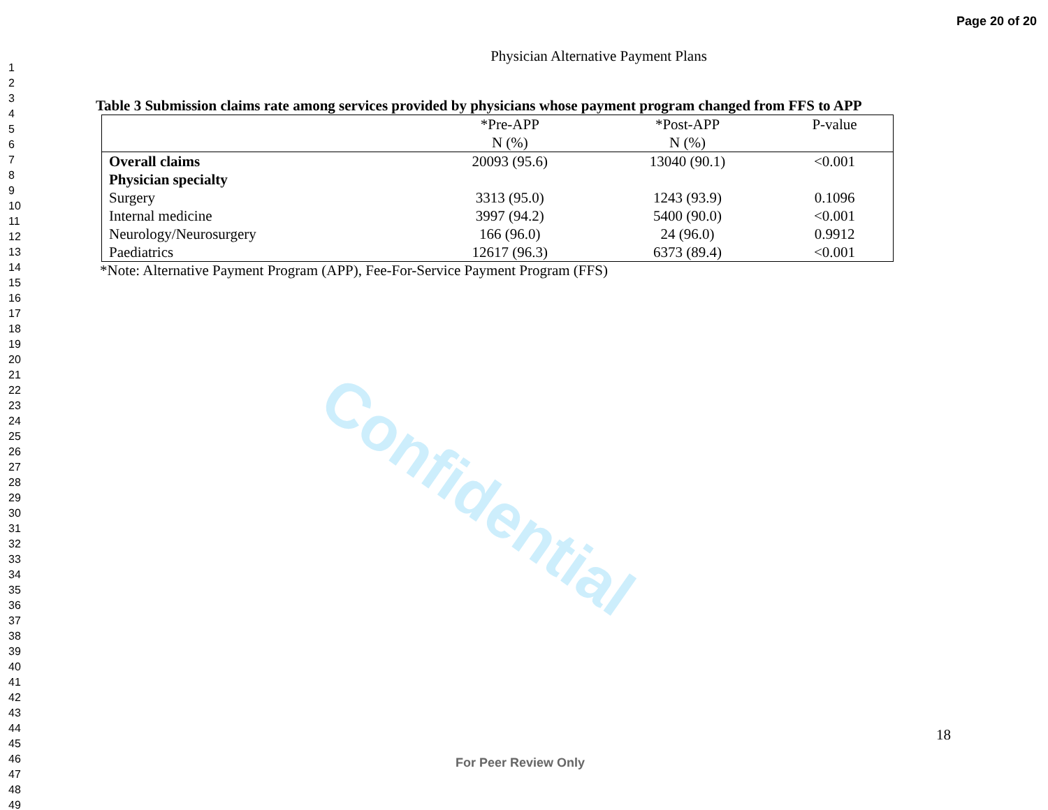Confidential
Page 20 of 20
1
2
3
4
5
6
7
8
9
10
11
12
13
14
15
16
17
18
19
20
21
22
23
24
25
26
27
28
29
30
31
32
33
34
35
36
37
38
39
40
41
42
43
44
45
46
47
48
49
Physician Alternative Payment Plans
Table 3 Submission claims rate among services provided by physicians whose payment program changed from FFS to APP
| | *Pre-APP N (%) | *Post-APP N (%) | P-value |
| --- | --- | --- | --- |
| Overall claims | 20093 (95.6) | 13040 (90.1) | <0.001 |
| Physician specialty | | | |
| Surgery | 3313 (95.0) | 1243 (93.9) | 0.1096 |
| Internal medicine | 3997 (94.2) | 5400 (90.0) | <0.001 |
| Neurology/Neurosurgery | 166 (96.0) | 24 (96.0) | 0.9912 |
| Paediatrics | 12617 (96.3) | 6373 (89.4) | <0.001 |
*Note: Alternative Payment Program (APP), Fee-For-Service Payment Program (FFS)
18
For Peer Review Only